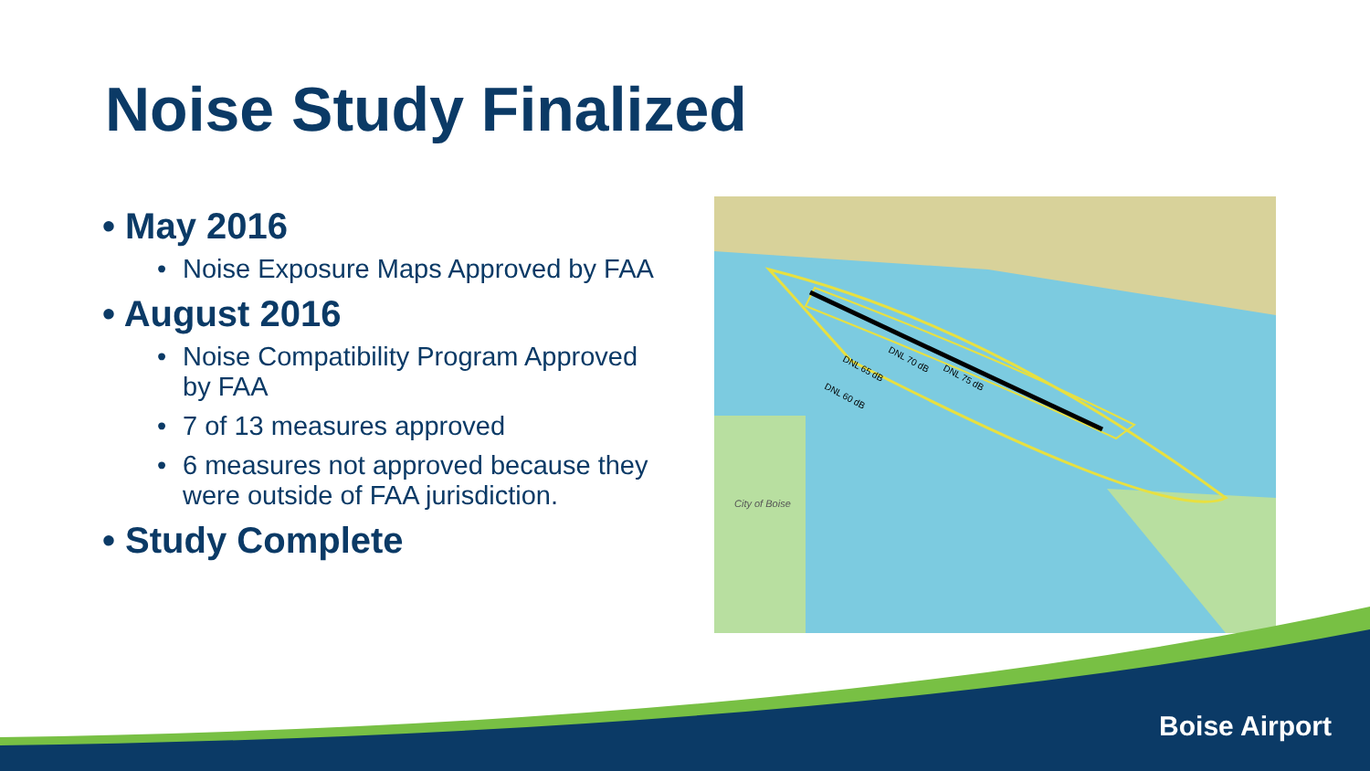Noise Study Finalized
• May 2016
• Noise Exposure Maps Approved by FAA
• August 2016
• Noise Compatibility Program Approved by FAA
• 7 of 13 measures approved
• 6 measures not approved because they were outside of FAA jurisdiction.
• Study Complete
DNL 65 dB
DNL 70 dB
DNL 75 dB
DNL 60 dB
City of Boise
Boise Airport